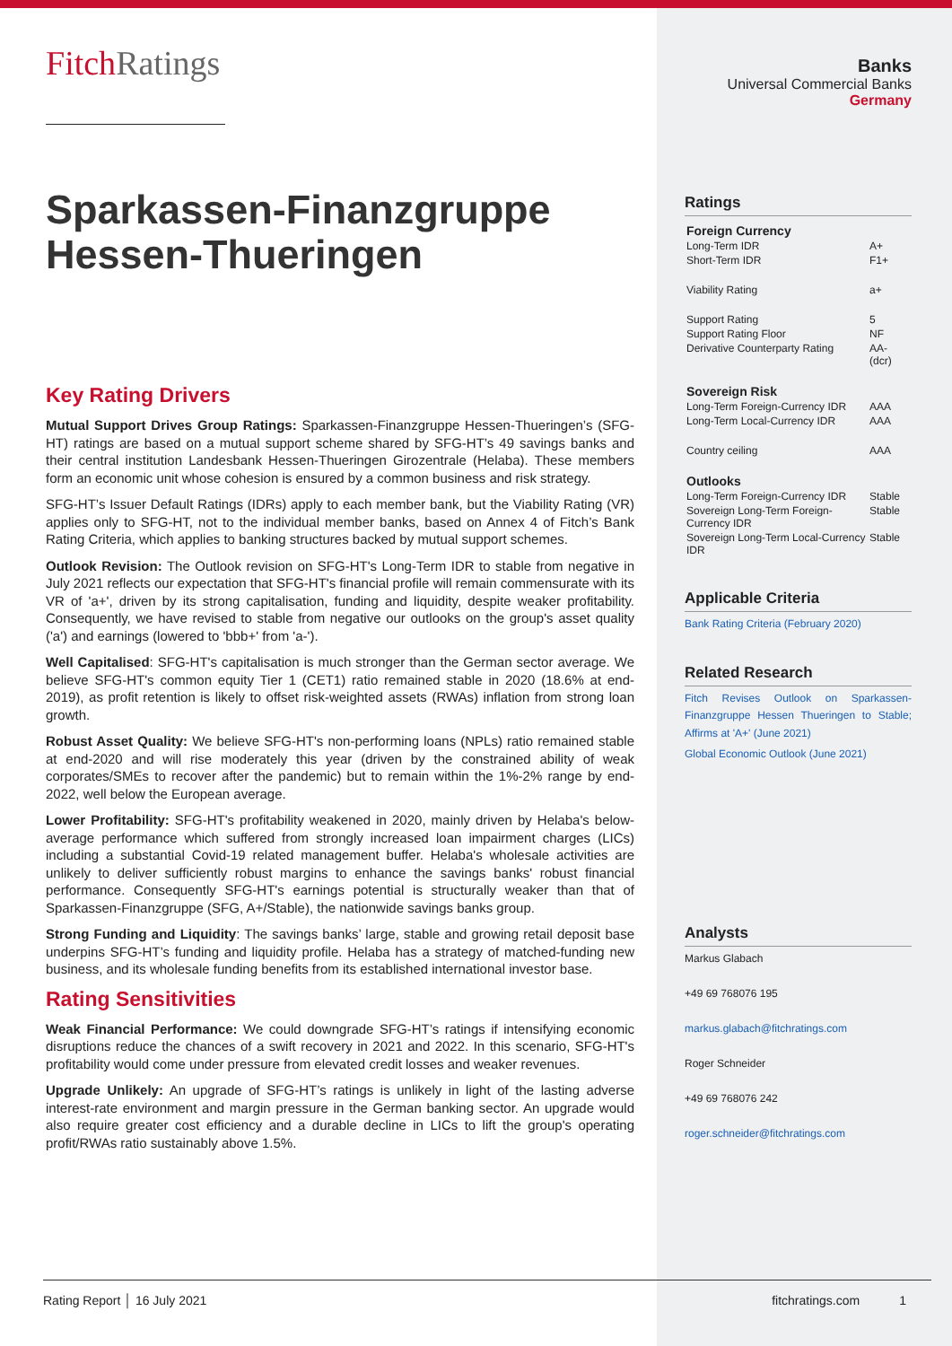FitchRatings
Sparkassen-Finanzgruppe Hessen-Thueringen
Key Rating Drivers
Mutual Support Drives Group Ratings: Sparkassen-Finanzgruppe Hessen-Thueringen’s (SFG-HT) ratings are based on a mutual support scheme shared by SFG-HT’s 49 savings banks and their central institution Landesbank Hessen-Thueringen Girozentrale (Helaba). These members form an economic unit whose cohesion is ensured by a common business and risk strategy.
SFG-HT’s Issuer Default Ratings (IDRs) apply to each member bank, but the Viability Rating (VR) applies only to SFG-HT, not to the individual member banks, based on Annex 4 of Fitch’s Bank Rating Criteria, which applies to banking structures backed by mutual support schemes.
Outlook Revision: The Outlook revision on SFG-HT's Long-Term IDR to stable from negative in July 2021 reflects our expectation that SFG-HT's financial profile will remain commensurate with its VR of 'a+', driven by its strong capitalisation, funding and liquidity, despite weaker profitability. Consequently, we have revised to stable from negative our outlooks on the group's asset quality ('a') and earnings (lowered to 'bbb+' from 'a-').
Well Capitalised: SFG-HT's capitalisation is much stronger than the German sector average. We believe SFG-HT's common equity Tier 1 (CET1) ratio remained stable in 2020 (18.6% at end-2019), as profit retention is likely to offset risk-weighted assets (RWAs) inflation from strong loan growth.
Robust Asset Quality: We believe SFG-HT's non-performing loans (NPLs) ratio remained stable at end-2020 and will rise moderately this year (driven by the constrained ability of weak corporates/SMEs to recover after the pandemic) but to remain within the 1%-2% range by end-2022, well below the European average.
Lower Profitability: SFG-HT's profitability weakened in 2020, mainly driven by Helaba's below-average performance which suffered from strongly increased loan impairment charges (LICs) including a substantial Covid-19 related management buffer. Helaba's wholesale activities are unlikely to deliver sufficiently robust margins to enhance the savings banks' robust financial performance. Consequently SFG-HT's earnings potential is structurally weaker than that of Sparkassen-Finanzgruppe (SFG, A+/Stable), the nationwide savings banks group.
Strong Funding and Liquidity: The savings banks’ large, stable and growing retail deposit base underpins SFG-HT’s funding and liquidity profile. Helaba has a strategy of matched-funding new business, and its wholesale funding benefits from its established international investor base.
Rating Sensitivities
Weak Financial Performance: We could downgrade SFG-HT’s ratings if intensifying economic disruptions reduce the chances of a swift recovery in 2021 and 2022. In this scenario, SFG-HT's profitability would come under pressure from elevated credit losses and weaker revenues.
Upgrade Unlikely: An upgrade of SFG-HT’s ratings is unlikely in light of the lasting adverse interest-rate environment and margin pressure in the German banking sector. An upgrade would also require greater cost efficiency and a durable decline in LICs to lift the group's operating profit/RWAs ratio sustainably above 1.5%.
Banks
Universal Commercial Banks
Germany
Ratings
| Foreign Currency | |
| Long-Term IDR | A+ |
| Short-Term IDR | F1+ |
| Viability Rating | a+ |
| Support Rating | 5 |
| Support Rating Floor | NF |
| Derivative Counterparty Rating | AA- (dcr) |
| Sovereign Risk | |
| Long-Term Foreign-Currency IDR | AAA |
| Long-Term Local-Currency IDR | AAA |
| Country ceiling | AAA |
| Outlooks | |
| Long-Term Foreign-Currency IDR | Stable |
| Sovereign Long-Term Foreign-Currency IDR | Stable |
| Sovereign Long-Term Local-Currency IDR | Stable |
Applicable Criteria
Bank Rating Criteria (February 2020)
Related Research
Fitch Revises Outlook on Sparkassen-Finanzgruppe Hessen Thueringen to Stable; Affirms at 'A+' (June 2021)
Global Economic Outlook (June 2021)
Analysts
Markus Glabach
+49 69 768076 195
markus.glabach@fitchratings.com
Roger Schneider
+49 69 768076 242
roger.schneider@fitchratings.com
Rating Report │ 16 July 2021 fitchratings.com 1